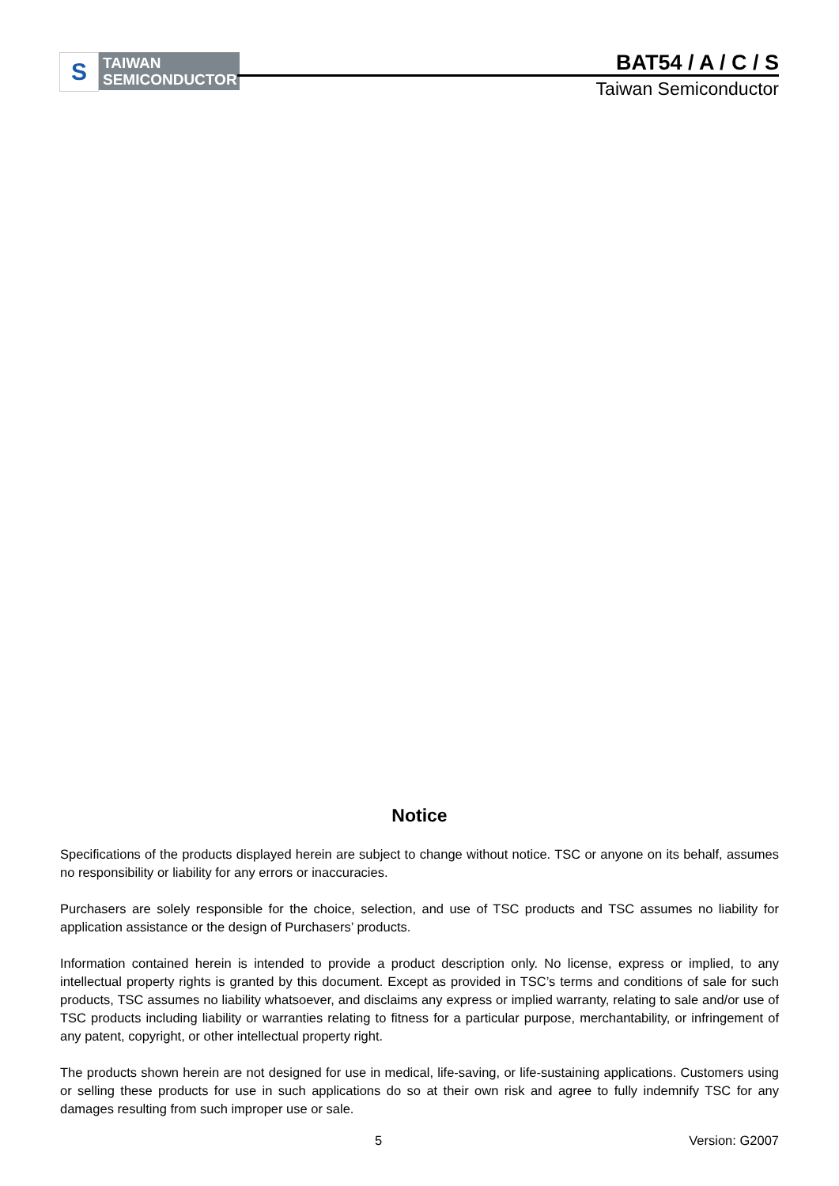S
TAIWAN
SEMICONDUCTOR
BAT54 / A / C / S
Taiwan Semiconductor
Notice
Specifications of the products displayed herein are subject to change without notice. TSC or anyone on its behalf, assumes no responsibility or liability for any errors or inaccuracies.
Purchasers are solely responsible for the choice, selection, and use of TSC products and TSC assumes no liability for application assistance or the design of Purchasers’ products.
Information contained herein is intended to provide a product description only. No license, express or implied, to any intellectual property rights is granted by this document. Except as provided in TSC’s terms and conditions of sale for such products, TSC assumes no liability whatsoever, and disclaims any express or implied warranty, relating to sale and/or use of TSC products including liability or warranties relating to fitness for a particular purpose, merchantability, or infringement of any patent, copyright, or other intellectual property right.
The products shown herein are not designed for use in medical, life-saving, or life-sustaining applications. Customers using or selling these products for use in such applications do so at their own risk and agree to fully indemnify TSC for any damages resulting from such improper use or sale.
5 Version: G2007